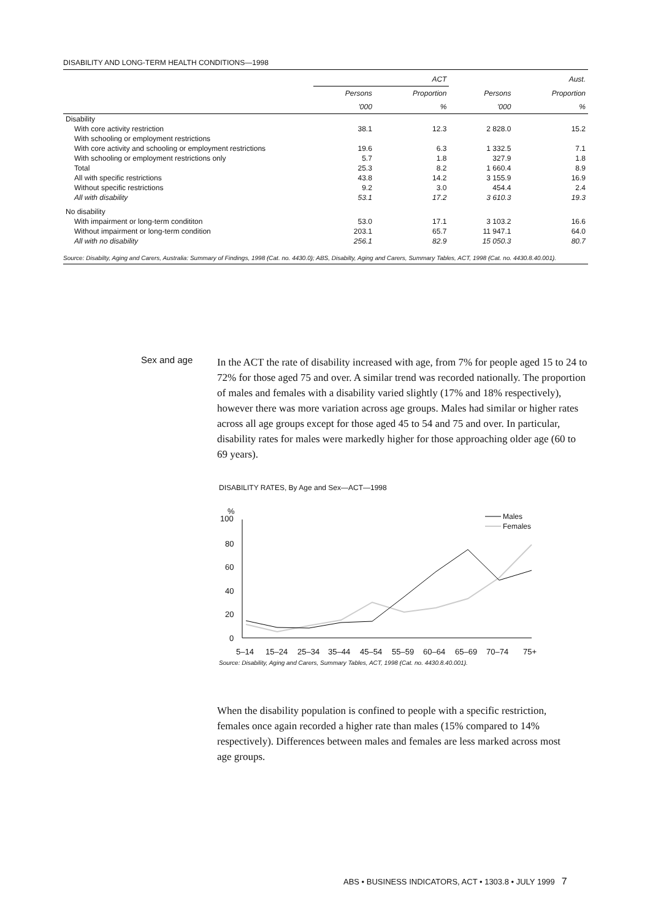DISABILITY AND LONG-TERM HEALTH CONDITIONS—1998
| | ACT | | Aust. | |
| --- | --- | --- | --- | --- |
| | Persons | Proportion | Persons | Proportion |
| | '000 | % | '000 | % |
| Disability | | | | |
| With core activity restriction | 38.1 | 12.3 | 2 828.0 | 15.2 |
| With schooling or employment restrictions | | | | |
| With core activity and schooling or employment restrictions | 19.6 | 6.3 | 1 332.5 | 7.1 |
| With schooling or employment restrictions only | 5.7 | 1.8 | 327.9 | 1.8 |
| Total | 25.3 | 8.2 | 1 660.4 | 8.9 |
| All with specific restrictions | 43.8 | 14.2 | 3 155.9 | 16.9 |
| Without specific restrictions | 9.2 | 3.0 | 454.4 | 2.4 |
| All with disability | 53.1 | 17.2 | 3 610.3 | 19.3 |
| No disability | | | | |
| With impairment or long-term condititon | 53.0 | 17.1 | 3 103.2 | 16.6 |
| Without impairment or long-term condition | 203.1 | 65.7 | 11 947.1 | 64.0 |
| All with no disability | 256.1 | 82.9 | 15 050.3 | 80.7 |
Source: Disabilty, Aging and Carers, Australia: Summary of Findings, 1998 (Cat. no. 4430.0); ABS, Disabilty, Aging and Carers, Summary Tables, ACT, 1998 (Cat. no. 4430.8.40.001).
Sex and age
In the ACT the rate of disability increased with age, from 7% for people aged 15 to 24 to 72% for those aged 75 and over. A similar trend was recorded nationally. The proportion of males and females with a disability varied slightly (17% and 18% respectively), however there was more variation across age groups. Males had similar or higher rates across all age groups except for those aged 45 to 54 and 75 and over. In particular, disability rates for males were markedly higher for those approaching older age (60 to 69 years).
DISABILITY RATES, By Age and Sex—ACT—1998
%
100
80
60
40
20
0
5–14
15–24
25–34
35–44
45–54
55–59
60–64
65–69
70–74
75+
Males
Females
Source: Disability, Aging and Carers, Summary Tables, ACT, 1998 (Cat. no. 4430.8.40.001).
When the disability population is confined to people with a specific restriction, females once again recorded a higher rate than males (15% compared to 14% respectively). Differences between males and females are less marked across most age groups.
ABS • BUSINESS INDICATORS, ACT • 1303.8 • JULY 1999 7